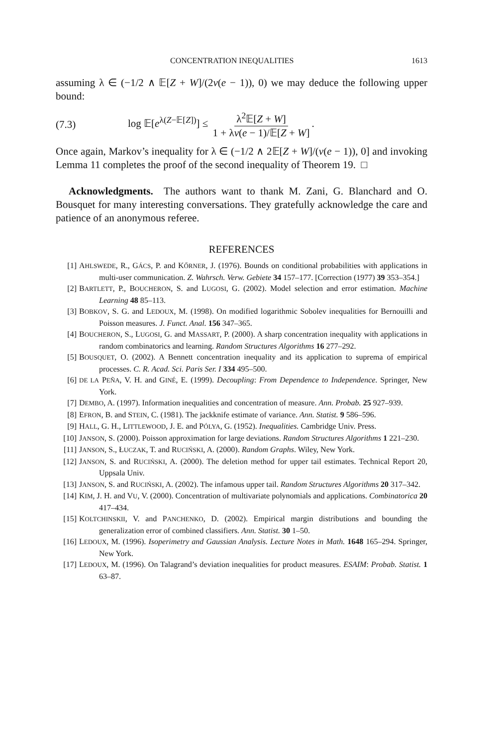CONCENTRATION INEQUALITIES 1613
assuming λ ∈ (−1/2 ∧ 𝔼[Z + W]/(2v(e − 1)), 0) we may deduce the following upper bound:
(7.3) log 𝔼[e<sup>λ(Z−𝔼[Z])</sup>] ≤ λ<sup>2</sup>𝔼[Z + W] 1 + λv(e − 1)/𝔼[Z + W].
Once again, Markov’s inequality for λ ∈ (−1/2 ∧ 2𝔼[Z + W]/(v(e − 1)), 0] and invoking Lemma 11 completes the proof of the second inequality of Theorem 19. □
Acknowledgments. The authors want to thank M. Zani, G. Blanchard and O. Bousquet for many interesting conversations. They gratefully acknowledge the care and patience of an anonymous referee.
REFERENCES
[1] AHLSWEDE, R., GÁCS, P. and KŐRNER, J. (1976). Bounds on conditional probabilities with applications in multi-user communication. Z. Wahrsch. Verw. Gebiete 34 157–177. [Correction (1977) 39 353–354.]
[2] BARTLETT, P., BOUCHERON, S. and LUGOSI, G. (2002). Model selection and error estimation. Machine Learning 48 85–113.
[3] BOBKOV, S. G. and LEDOUX, M. (1998). On modified logarithmic Sobolev inequalities for Bernouilli and Poisson measures. J. Funct. Anal. 156 347–365.
[4] BOUCHERON, S., LUGOSI, G. and MASSART, P. (2000). A sharp concentration inequality with applications in random combinatorics and learning. Random Structures Algorithms 16 277–292.
[5] BOUSQUET, O. (2002). A Bennett concentration inequality and its application to suprema of empirical processes. C. R. Acad. Sci. Paris Ser. I 334 495–500.
[6] DE LA PEÑA, V. H. and GINÉ, E. (1999). Decoupling: From Dependence to Independence. Springer, New York.
[7] DEMBO, A. (1997). Information inequalities and concentration of measure. Ann. Probab. 25 927–939.
[8] EFRON, B. and STEIN, C. (1981). The jackknife estimate of variance. Ann. Statist. 9 586–596.
[9] HALL, G. H., LITTLEWOOD, J. E. and PÓLYA, G. (1952). Inequalities. Cambridge Univ. Press.
[10] JANSON, S. (2000). Poisson approximation for large deviations. Random Structures Algorithms 1 221–230.
[11] JANSON, S., ŁUCZAK, T. and RUCIŃSKI, A. (2000). Random Graphs. Wiley, New York.
[12] JANSON, S. and RUCIŃSKI, A. (2000). The deletion method for upper tail estimates. Technical Report 20, Uppsala Univ.
[13] JANSON, S. and RUCIŃSKI, A. (2002). The infamous upper tail. Random Structures Algorithms 20 317–342.
[14] KIM, J. H. and VU, V. (2000). Concentration of multivariate polynomials and applications. Combinatorica 20 417–434.
[15] KOLTCHINSKII, V. and PANCHENKO, D. (2002). Empirical margin distributions and bounding the generalization error of combined classifiers. Ann. Statist. 30 1–50.
[16] LEDOUX, M. (1996). Isoperimetry and Gaussian Analysis. Lecture Notes in Math. 1648 165–294. Springer, New York.
[17] LEDOUX, M. (1996). On Talagrand’s deviation inequalities for product measures. ESAIM: Probab. Statist. 1 63–87.